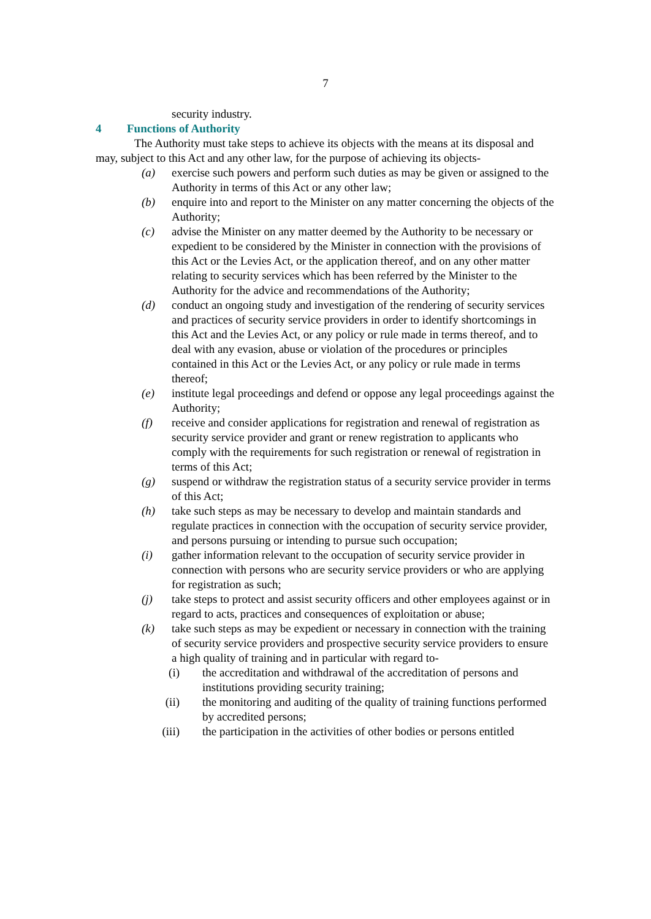7
security industry.
4 Functions of Authority
The Authority must take steps to achieve its objects with the means at its disposal and may, subject to this Act and any other law, for the purpose of achieving its objects-
(a) exercise such powers and perform such duties as may be given or assigned to the Authority in terms of this Act or any other law;
(b) enquire into and report to the Minister on any matter concerning the objects of the Authority;
(c) advise the Minister on any matter deemed by the Authority to be necessary or expedient to be considered by the Minister in connection with the provisions of this Act or the Levies Act, or the application thereof, and on any other matter relating to security services which has been referred by the Minister to the Authority for the advice and recommendations of the Authority;
(d) conduct an ongoing study and investigation of the rendering of security services and practices of security service providers in order to identify shortcomings in this Act and the Levies Act, or any policy or rule made in terms thereof, and to deal with any evasion, abuse or violation of the procedures or principles contained in this Act or the Levies Act, or any policy or rule made in terms thereof;
(e) institute legal proceedings and defend or oppose any legal proceedings against the Authority;
(f) receive and consider applications for registration and renewal of registration as security service provider and grant or renew registration to applicants who comply with the requirements for such registration or renewal of registration in terms of this Act;
(g) suspend or withdraw the registration status of a security service provider in terms of this Act;
(h) take such steps as may be necessary to develop and maintain standards and regulate practices in connection with the occupation of security service provider, and persons pursuing or intending to pursue such occupation;
(i) gather information relevant to the occupation of security service provider in connection with persons who are security service providers or who are applying for registration as such;
(j) take steps to protect and assist security officers and other employees against or in regard to acts, practices and consequences of exploitation or abuse;
(k) take such steps as may be expedient or necessary in connection with the training of security service providers and prospective security service providers to ensure a high quality of training and in particular with regard to-
(i) the accreditation and withdrawal of the accreditation of persons and institutions providing security training;
(ii) the monitoring and auditing of the quality of training functions performed by accredited persons;
(iii) the participation in the activities of other bodies or persons entitled